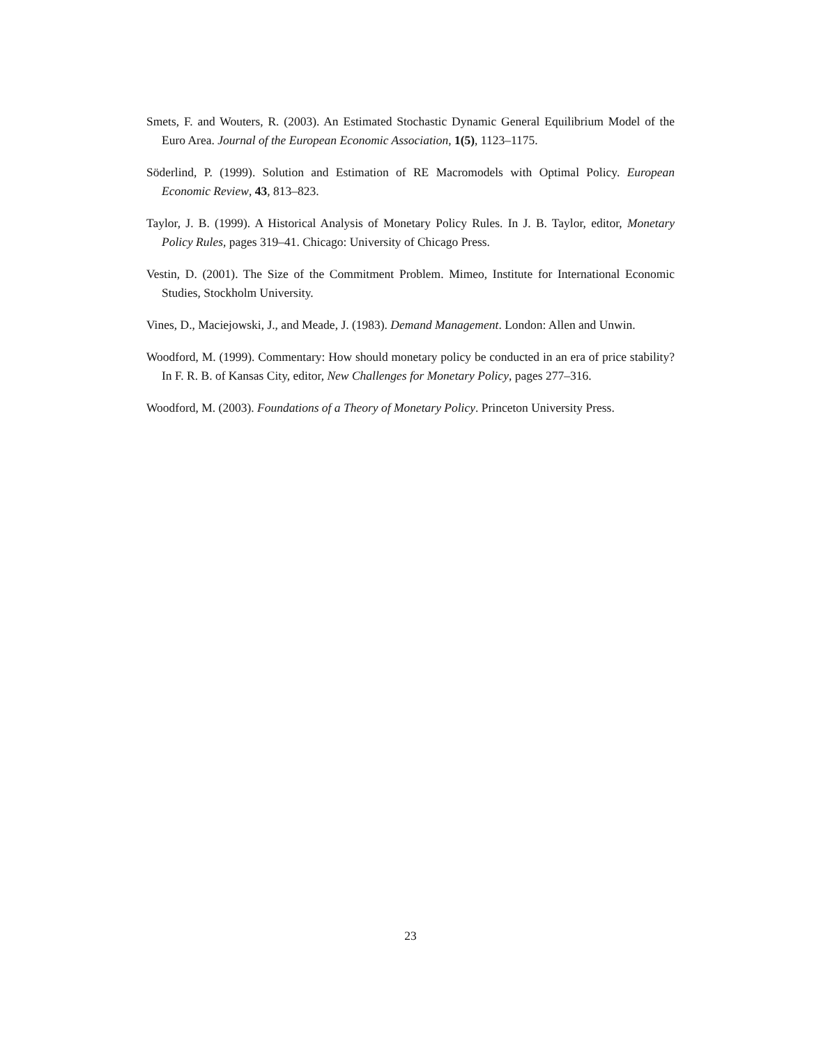Smets, F. and Wouters, R. (2003). An Estimated Stochastic Dynamic General Equilibrium Model of the Euro Area. Journal of the European Economic Association, 1(5), 1123–1175.
Söderlind, P. (1999). Solution and Estimation of RE Macromodels with Optimal Policy. European Economic Review, 43, 813–823.
Taylor, J. B. (1999). A Historical Analysis of Monetary Policy Rules. In J. B. Taylor, editor, Monetary Policy Rules, pages 319–41. Chicago: University of Chicago Press.
Vestin, D. (2001). The Size of the Commitment Problem. Mimeo, Institute for International Economic Studies, Stockholm University.
Vines, D., Maciejowski, J., and Meade, J. (1983). Demand Management. London: Allen and Unwin.
Woodford, M. (1999). Commentary: How should monetary policy be conducted in an era of price stability? In F. R. B. of Kansas City, editor, New Challenges for Monetary Policy, pages 277–316.
Woodford, M. (2003). Foundations of a Theory of Monetary Policy. Princeton University Press.
23